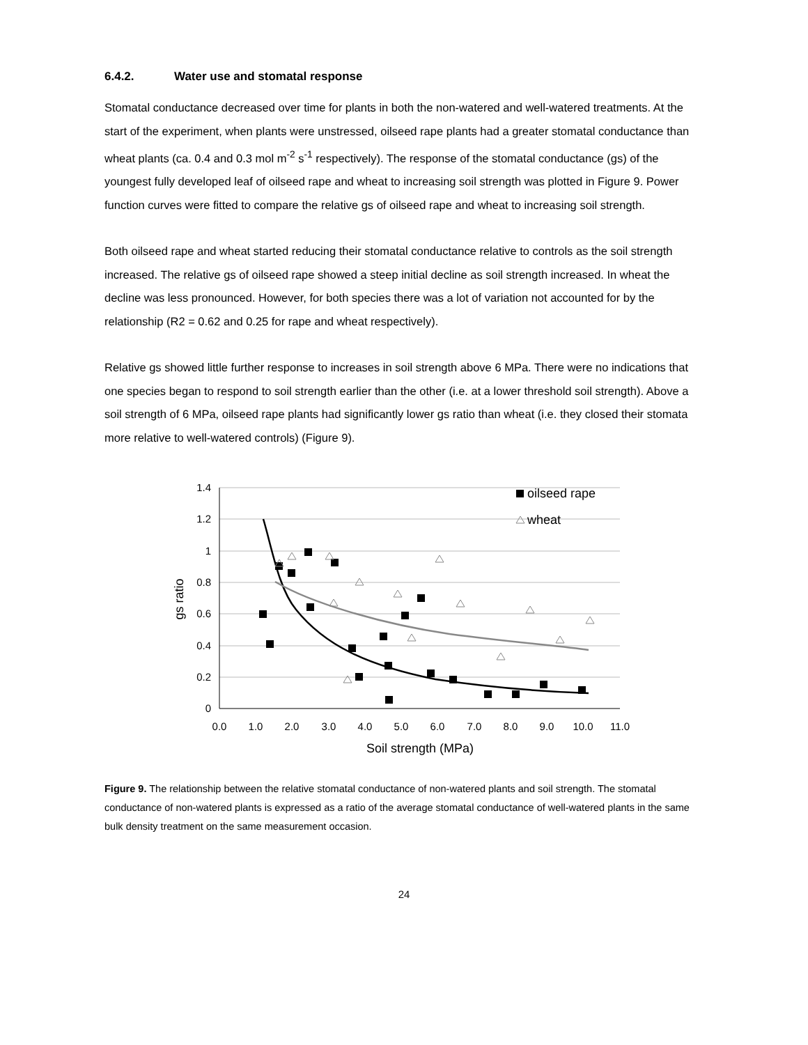6.4.2. Water use and stomatal response
Stomatal conductance decreased over time for plants in both the non-watered and well-watered treatments. At the start of the experiment, when plants were unstressed, oilseed rape plants had a greater stomatal conductance than wheat plants (ca. 0.4 and 0.3 mol m<sup>-2</sup> s<sup>-1</sup> respectively). The response of the stomatal conductance (gs) of the youngest fully developed leaf of oilseed rape and wheat to increasing soil strength was plotted in Figure 9. Power function curves were fitted to compare the relative gs of oilseed rape and wheat to increasing soil strength.
Both oilseed rape and wheat started reducing their stomatal conductance relative to controls as the soil strength increased. The relative gs of oilseed rape showed a steep initial decline as soil strength increased. In wheat the decline was less pronounced. However, for both species there was a lot of variation not accounted for by the relationship (R2 = 0.62 and 0.25 for rape and wheat respectively).
Relative gs showed little further response to increases in soil strength above 6 MPa. There were no indications that one species began to respond to soil strength earlier than the other (i.e. at a lower threshold soil strength). Above a soil strength of 6 MPa, oilseed rape plants had significantly lower gs ratio than wheat (i.e. they closed their stomata more relative to well-watered controls) (Figure 9).
1.4
1.2
1
0.8
0.6
0.4
0.2
0
0.0
1.0
2.0
3.0
4.0
5.0
6.0
7.0
8.0
9.0
10.0
11.0
Soil strength (MPa)
gs ratio
oilseed rape
wheat
Figure 9. The relationship between the relative stomatal conductance of non-watered plants and soil strength. The stomatal conductance of non-watered plants is expressed as a ratio of the average stomatal conductance of well-watered plants in the same bulk density treatment on the same measurement occasion.
24